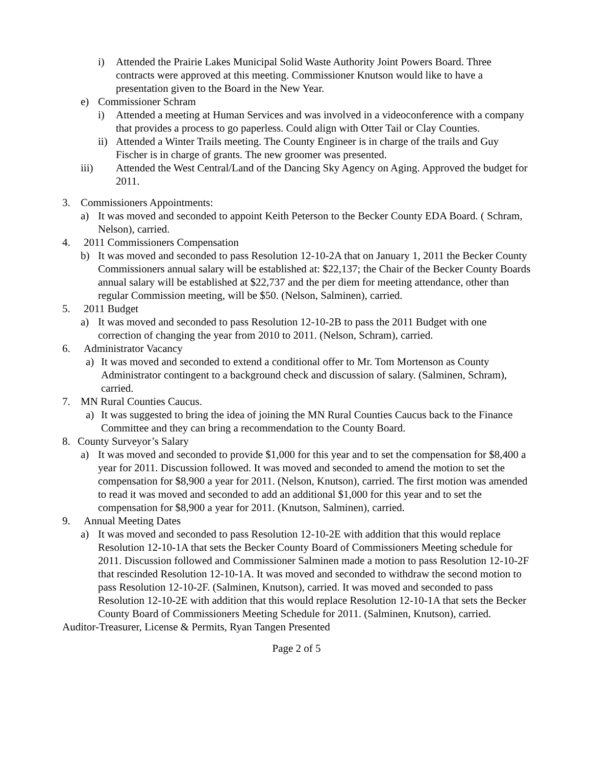i) Attended the Prairie Lakes Municipal Solid Waste Authority Joint Powers Board. Three contracts were approved at this meeting. Commissioner Knutson would like to have a presentation given to the Board in the New Year.
e) Commissioner Schram
i) Attended a meeting at Human Services and was involved in a videoconference with a company that provides a process to go paperless. Could align with Otter Tail or Clay Counties.
ii)
Attended a Winter Trails meeting. The County Engineer is in charge of the trails and Guy Fischer is in charge of grants. The new groomer was presented.
iii) Attended the West Central/Land of the Dancing Sky Agency on Aging. Approved the budget for 2011.
3. Commissioners Appointments:
a) It was moved and seconded to appoint Keith Peterson to the Becker County EDA Board. ( Schram, Nelson), carried.
4. 2011 Commissioners Compensation
b) It was moved and seconded to pass Resolution 12-10-2A that on January 1, 2011 the Becker County Commissioners annual salary will be established at: $22,137; the Chair of the Becker County Boards annual salary will be established at $22,737 and the per diem for meeting attendance, other than regular Commission meeting, will be $50. (Nelson, Salminen), carried.
5. 2011 Budget
a) It was moved and seconded to pass Resolution 12-10-2B to pass the 2011 Budget with one correction of changing the year from 2010 to 2011. (Nelson, Schram), carried.
6. Administrator Vacancy
a) It was moved and seconded to extend a conditional offer to Mr. Tom Mortenson as County Administrator contingent to a background check and discussion of salary. (Salminen, Schram), carried.
7. MN Rural Counties Caucus.
a) It was suggested to bring the idea of joining the MN Rural Counties Caucus back to the Finance Committee and they can bring a recommendation to the County Board.
8. County Surveyor’s Salary
a) It was moved and seconded to provide $1,000 for this year and to set the compensation for $8,400 a year for 2011. Discussion followed. It was moved and seconded to amend the motion to set the compensation for $8,900 a year for 2011. (Nelson, Knutson), carried. The first motion was amended to read it was moved and seconded to add an additional $1,000 for this year and to set the compensation for $8,900 a year for 2011. (Knutson, Salminen), carried.
9. Annual Meeting Dates
a) It was moved and seconded to pass Resolution 12-10-2E with addition that this would replace Resolution 12-10-1A that sets the Becker County Board of Commissioners Meeting schedule for 2011. Discussion followed and Commissioner Salminen made a motion to pass Resolution 12-10-2F that rescinded Resolution 12-10-1A. It was moved and seconded to withdraw the second motion to pass Resolution 12-10-2F. (Salminen, Knutson), carried. It was moved and seconded to pass Resolution 12-10-2E with addition that this would replace Resolution 12-10-1A that sets the Becker County Board of Commissioners Meeting Schedule for 2011. (Salminen, Knutson), carried.
Auditor-Treasurer, License & Permits, Ryan Tangen Presented
Page 2 of 5